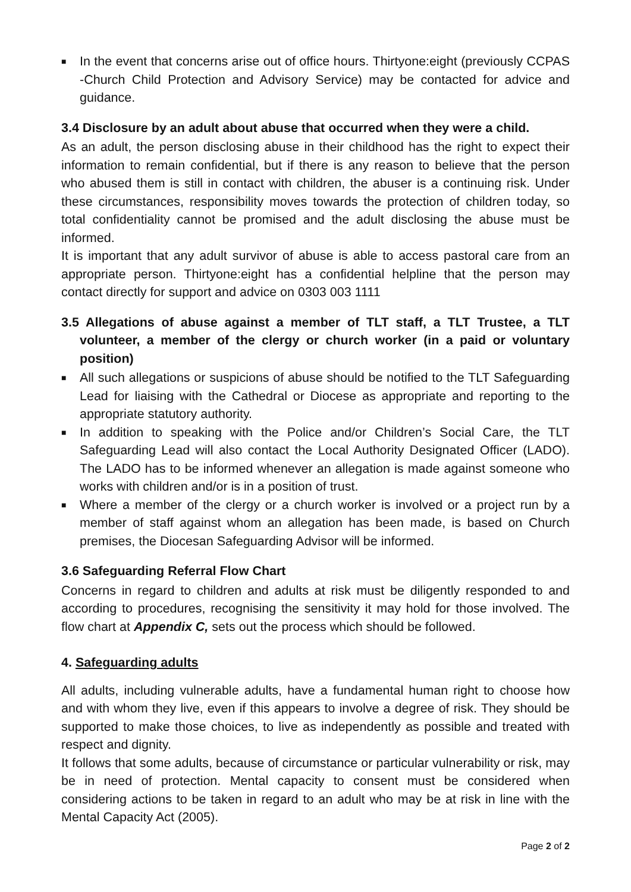■ In the event that concerns arise out of office hours. Thirtyone:eight (previously CCPAS -Church Child Protection and Advisory Service) may be contacted for advice and guidance.
3.4 Disclosure by an adult about abuse that occurred when they were a child.
As an adult, the person disclosing abuse in their childhood has the right to expect their information to remain confidential, but if there is any reason to believe that the person who abused them is still in contact with children, the abuser is a continuing risk. Under these circumstances, responsibility moves towards the protection of children today, so total confidentiality cannot be promised and the adult disclosing the abuse must be informed.
It is important that any adult survivor of abuse is able to access pastoral care from an appropriate person. Thirtyone:eight has a confidential helpline that the person may contact directly for support and advice on 0303 003 1111
3.5 Allegations of abuse against a member of TLT staff, a TLT Trustee, a TLT volunteer, a member of the clergy or church worker (in a paid or voluntary position)
■ All such allegations or suspicions of abuse should be notified to the TLT Safeguarding Lead for liaising with the Cathedral or Diocese as appropriate and reporting to the appropriate statutory authority.
■ In addition to speaking with the Police and/or Children’s Social Care, the TLT Safeguarding Lead will also contact the Local Authority Designated Officer (LADO). The LADO has to be informed whenever an allegation is made against someone who works with children and/or is in a position of trust.
■ Where a member of the clergy or a church worker is involved or a project run by a member of staff against whom an allegation has been made, is based on Church premises, the Diocesan Safeguarding Advisor will be informed.
3.6 Safeguarding Referral Flow Chart
Concerns in regard to children and adults at risk must be diligently responded to and according to procedures, recognising the sensitivity it may hold for those involved. The flow chart at Appendix C, sets out the process which should be followed.
4. Safeguarding adults
All adults, including vulnerable adults, have a fundamental human right to choose how and with whom they live, even if this appears to involve a degree of risk. They should be supported to make those choices, to live as independently as possible and treated with respect and dignity.
It follows that some adults, because of circumstance or particular vulnerability or risk, may be in need of protection. Mental capacity to consent must be considered when considering actions to be taken in regard to an adult who may be at risk in line with the Mental Capacity Act (2005).
Page 2 of 2